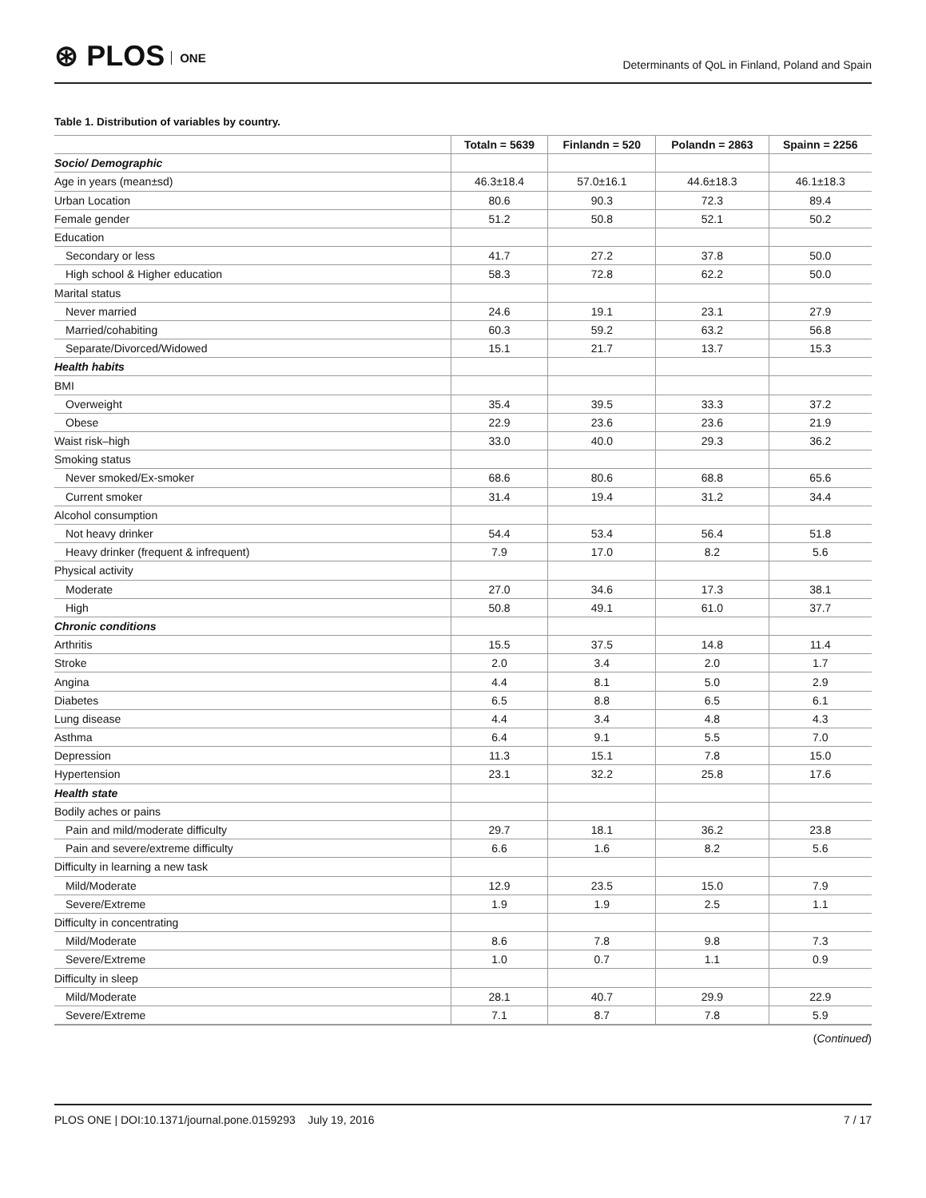⊛ PLOS ONE
Determinants of QoL in Finland, Poland and Spain
Table 1. Distribution of variables by country.
| | Totaln = 5639 | Finlandn = 520 | Polandn = 2863 | Spainn = 2256 |
| --- | --- | --- | --- | --- |
| Socio/ Demographic | | | | |
| Age in years (mean±sd) | 46.3±18.4 | 57.0±16.1 | 44.6±18.3 | 46.1±18.3 |
| Urban Location | 80.6 | 90.3 | 72.3 | 89.4 |
| Female gender | 51.2 | 50.8 | 52.1 | 50.2 |
| Education | | | | |
| Secondary or less | 41.7 | 27.2 | 37.8 | 50.0 |
| High school & Higher education | 58.3 | 72.8 | 62.2 | 50.0 |
| Marital status | | | | |
| Never married | 24.6 | 19.1 | 23.1 | 27.9 |
| Married/cohabiting | 60.3 | 59.2 | 63.2 | 56.8 |
| Separate/Divorced/Widowed | 15.1 | 21.7 | 13.7 | 15.3 |
| Health habits | | | | |
| BMI | | | | |
| Overweight | 35.4 | 39.5 | 33.3 | 37.2 |
| Obese | 22.9 | 23.6 | 23.6 | 21.9 |
| Waist risk–high | 33.0 | 40.0 | 29.3 | 36.2 |
| Smoking status | | | | |
| Never smoked/Ex-smoker | 68.6 | 80.6 | 68.8 | 65.6 |
| Current smoker | 31.4 | 19.4 | 31.2 | 34.4 |
| Alcohol consumption | | | | |
| Not heavy drinker | 54.4 | 53.4 | 56.4 | 51.8 |
| Heavy drinker (frequent & infrequent) | 7.9 | 17.0 | 8.2 | 5.6 |
| Physical activity | | | | |
| Moderate | 27.0 | 34.6 | 17.3 | 38.1 |
| High | 50.8 | 49.1 | 61.0 | 37.7 |
| Chronic conditions | | | | |
| Arthritis | 15.5 | 37.5 | 14.8 | 11.4 |
| Stroke | 2.0 | 3.4 | 2.0 | 1.7 |
| Angina | 4.4 | 8.1 | 5.0 | 2.9 |
| Diabetes | 6.5 | 8.8 | 6.5 | 6.1 |
| Lung disease | 4.4 | 3.4 | 4.8 | 4.3 |
| Asthma | 6.4 | 9.1 | 5.5 | 7.0 |
| Depression | 11.3 | 15.1 | 7.8 | 15.0 |
| Hypertension | 23.1 | 32.2 | 25.8 | 17.6 |
| Health state | | | | |
| Bodily aches or pains | | | | |
| Pain and mild/moderate difficulty | 29.7 | 18.1 | 36.2 | 23.8 |
| Pain and severe/extreme difficulty | 6.6 | 1.6 | 8.2 | 5.6 |
| Difficulty in learning a new task | | | | |
| Mild/Moderate | 12.9 | 23.5 | 15.0 | 7.9 |
| Severe/Extreme | 1.9 | 1.9 | 2.5 | 1.1 |
| Difficulty in concentrating | | | | |
| Mild/Moderate | 8.6 | 7.8 | 9.8 | 7.3 |
| Severe/Extreme | 1.0 | 0.7 | 1.1 | 0.9 |
| Difficulty in sleep | | | | |
| Mild/Moderate | 28.1 | 40.7 | 29.9 | 22.9 |
| Severe/Extreme | 7.1 | 8.7 | 7.8 | 5.9 |
(Continued)
PLOS ONE | DOI:10.1371/journal.pone.0159293 July 19, 2016
7 / 17